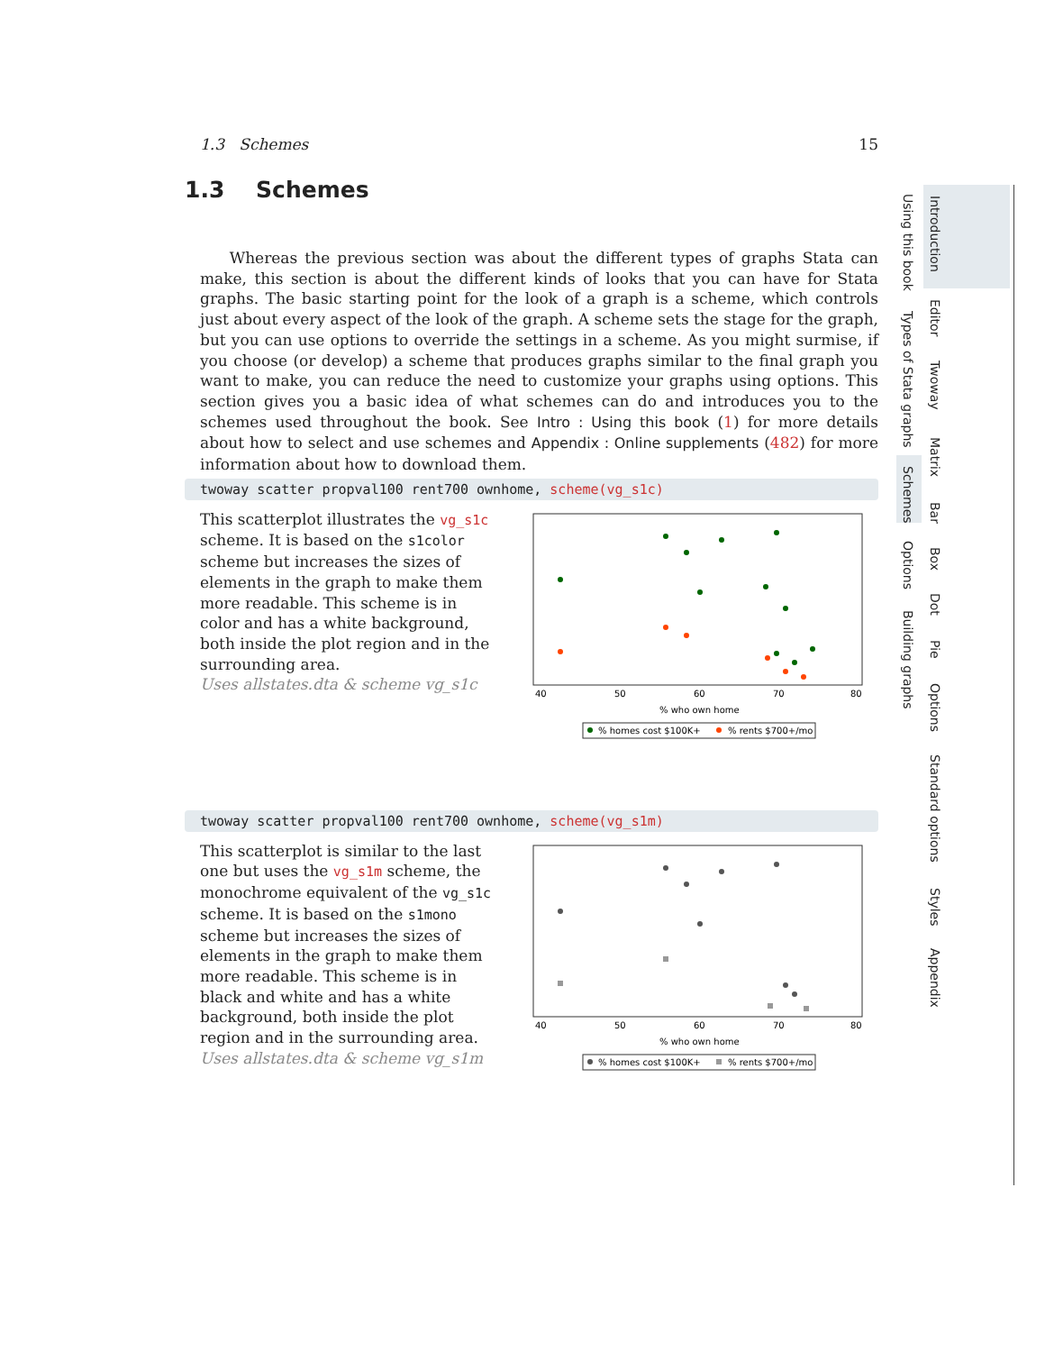1.3 Schemes 15
1.3 Schemes
Whereas the previous section was about the different types of graphs Stata can make, this section is about the different kinds of looks that you can have for Stata graphs. The basic starting point for the look of a graph is a scheme, which controls just about every aspect of the look of the graph. A scheme sets the stage for the graph, but you can use options to override the settings in a scheme. As you might surmise, if you choose (or develop) a scheme that produces graphs similar to the final graph you want to make, you can reduce the need to customize your graphs using options. This section gives you a basic idea of what schemes can do and introduces you to the schemes used throughout the book. See Intro : Using this book (1) for more details about how to select and use schemes and Appendix : Online supplements (482) for more information about how to download them.
twoway scatter propval100 rent700 ownhome, scheme(vg_s1c)
This scatterplot illustrates the vg_s1c scheme. It is based on the s1color scheme but increases the sizes of elements in the graph to make them more readable. This scheme is in color and has a white background, both inside the plot region and in the surrounding area.
Uses allstates.dta & scheme vg_s1c
40
50
60
70
80
% who own home
% homes cost $100K+
% rents $700+/mo
twoway scatter propval100 rent700 ownhome, scheme(vg_s1m)
This scatterplot is similar to the last one but uses the vg_s1m scheme, the monochrome equivalent of the vg_s1c scheme. It is based on the s1mono scheme but increases the sizes of elements in the graph to make them more readable. This scheme is in black and white and has a white background, both inside the plot region and in the surrounding area.
Uses allstates.dta & scheme vg_s1m
40
50
60
70
80
% who own home
% homes cost $100K+
% rents $700+/mo
Using this book
Types of Stata graphs
Schemes
Options
Building graphs
Introduction
Editor
Twoway
Matrix
Bar
Box
Dot
Pie
Options
Standard options
Styles
Appendix